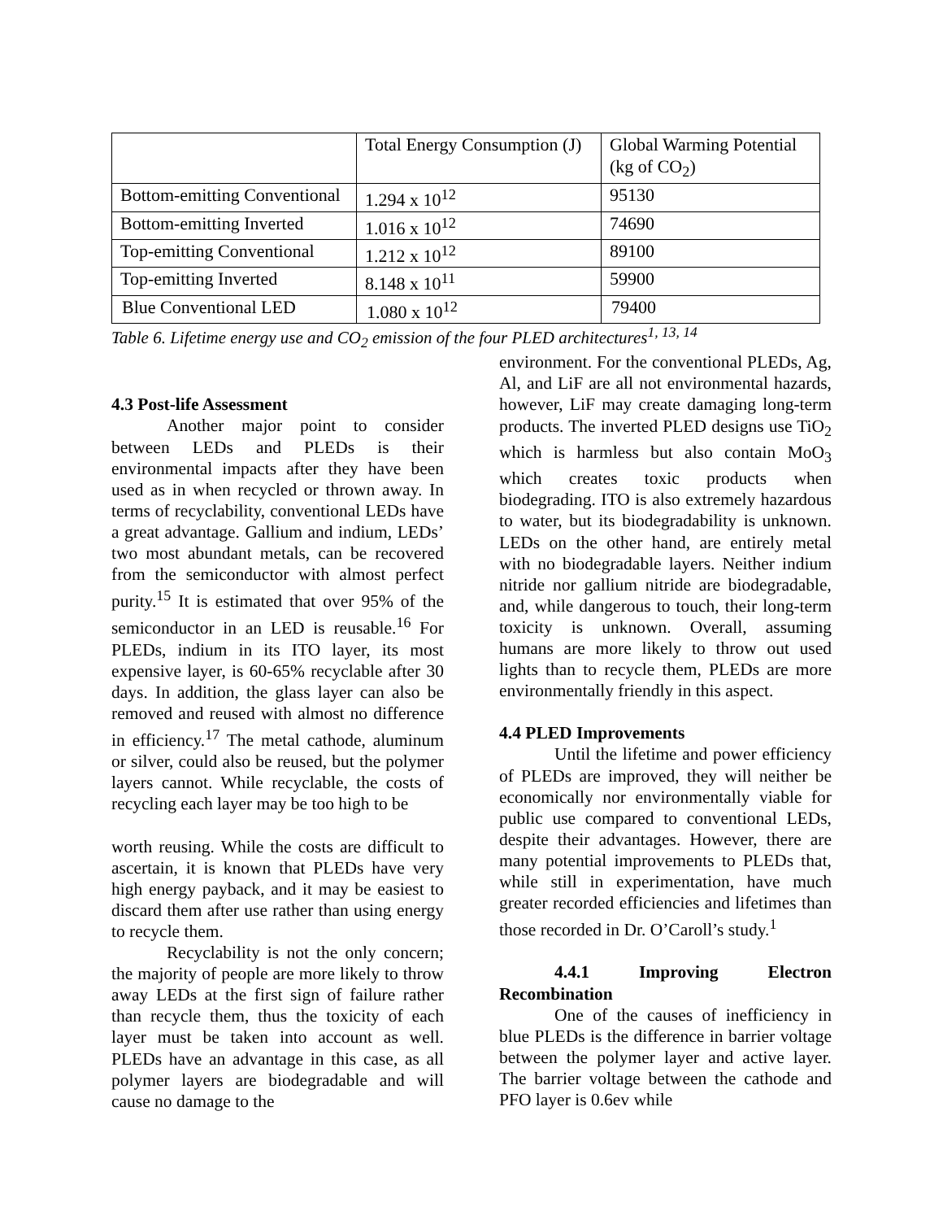| | Total Energy Consumption (J) | Global Warming Potential (kg of CO<sub>2</sub>) |
| Bottom-emitting Conventional | 1.294 x 10<sup>12</sup> | 95130 |
| Bottom-emitting Inverted | 1.016 x 10<sup>12</sup> | 74690 |
| Top-emitting Conventional | 1.212 x 10<sup>12</sup> | 89100 |
| Top-emitting Inverted | 8.148 x 10<sup>11</sup> | 59900 |
| Blue Conventional LED | 1.080 x 10<sup>12</sup> | 79400 |
Table 6. Lifetime energy use and CO<sub>2</sub> emission of the four PLED architectures<sup>1, 13, 14</sup>
4.3 Post-life Assessment
Another major point to consider between LEDs and PLEDs is their environmental impacts after they have been used as in when recycled or thrown away. In terms of recyclability, conventional LEDs have a great advantage. Gallium and indium, LEDs’ two most abundant metals, can be recovered from the semiconductor with almost perfect purity.<sup>15</sup> It is estimated that over 95% of the semiconductor in an LED is reusable.<sup>16</sup> For PLEDs, indium in its ITO layer, its most expensive layer, is 60-65% recyclable after 30 days. In addition, the glass layer can also be removed and reused with almost no difference in efficiency.<sup>17</sup> The metal cathode, aluminum or silver, could also be reused, but the polymer layers cannot. While recyclable, the costs of recycling each layer may be too high to be
worth reusing. While the costs are difficult to ascertain, it is known that PLEDs have very high energy payback, and it may be easiest to discard them after use rather than using energy to recycle them.
Recyclability is not the only concern; the majority of people are more likely to throw away LEDs at the first sign of failure rather than recycle them, thus the toxicity of each layer must be taken into account as well. PLEDs have an advantage in this case, as all polymer layers are biodegradable and will cause no damage to the
environment. For the conventional PLEDs, Ag, Al, and LiF are all not environmental hazards, however, LiF may create damaging long-term products. The inverted PLED designs use TiO<sub>2</sub> which is harmless but also contain MoO<sub>3</sub> which creates toxic products when biodegrading. ITO is also extremely hazardous to water, but its biodegradability is unknown. LEDs on the other hand, are entirely metal with no biodegradable layers. Neither indium nitride nor gallium nitride are biodegradable, and, while dangerous to touch, their long-term toxicity is unknown. Overall, assuming humans are more likely to throw out used lights than to recycle them, PLEDs are more environmentally friendly in this aspect.
4.4 PLED Improvements
Until the lifetime and power efficiency of PLEDs are improved, they will neither be economically nor environmentally viable for public use compared to conventional LEDs, despite their advantages. However, there are many potential improvements to PLEDs that, while still in experimentation, have much greater recorded efficiencies and lifetimes than those recorded in Dr. O’Caroll’s study.<sup>1</sup>
4.4.1 Improving Electron Recombination
One of the causes of inefficiency in blue PLEDs is the difference in barrier voltage between the polymer layer and active layer. The barrier voltage between the cathode and PFO layer is 0.6ev while